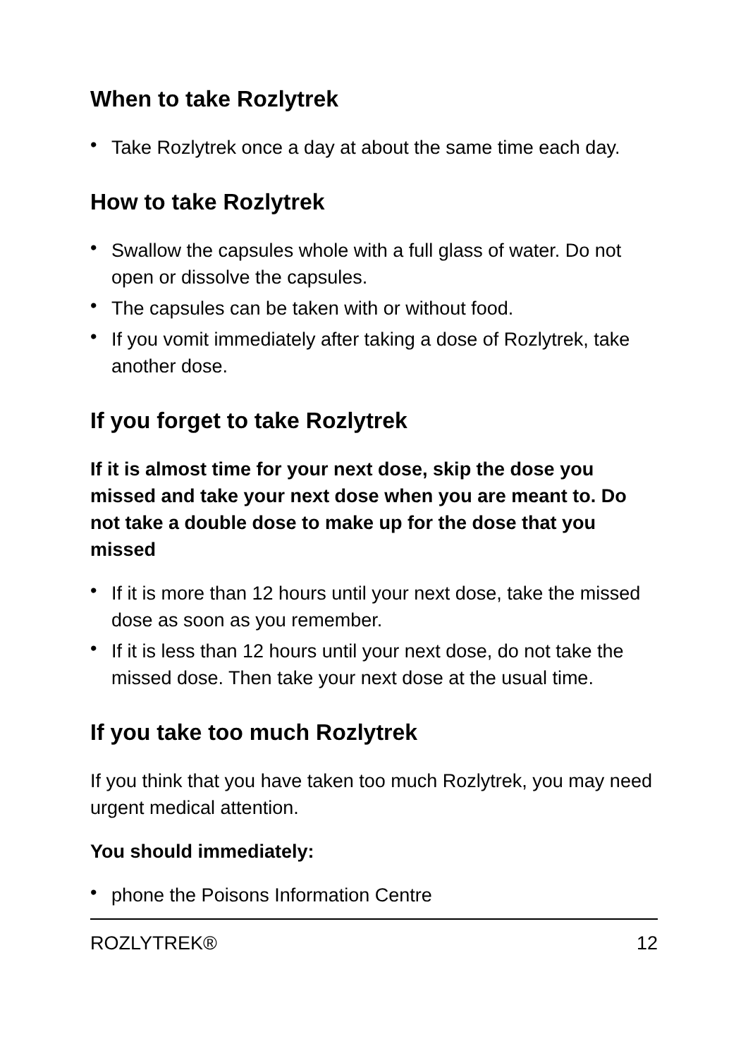When to take Rozlytrek
• Take Rozlytrek once a day at about the same time each day.
How to take Rozlytrek
• Swallow the capsules whole with a full glass of water. Do not open or dissolve the capsules.
• The capsules can be taken with or without food.
• If you vomit immediately after taking a dose of Rozlytrek, take another dose.
If you forget to take Rozlytrek
If it is almost time for your next dose, skip the dose you missed and take your next dose when you are meant to. Do not take a double dose to make up for the dose that you missed
• If it is more than 12 hours until your next dose, take the missed dose as soon as you remember.
• If it is less than 12 hours until your next dose, do not take the missed dose. Then take your next dose at the usual time.
If you take too much Rozlytrek
If you think that you have taken too much Rozlytrek, you may need urgent medical attention.
You should immediately:
• phone the Poisons Information Centre
ROZLYTREK® 12